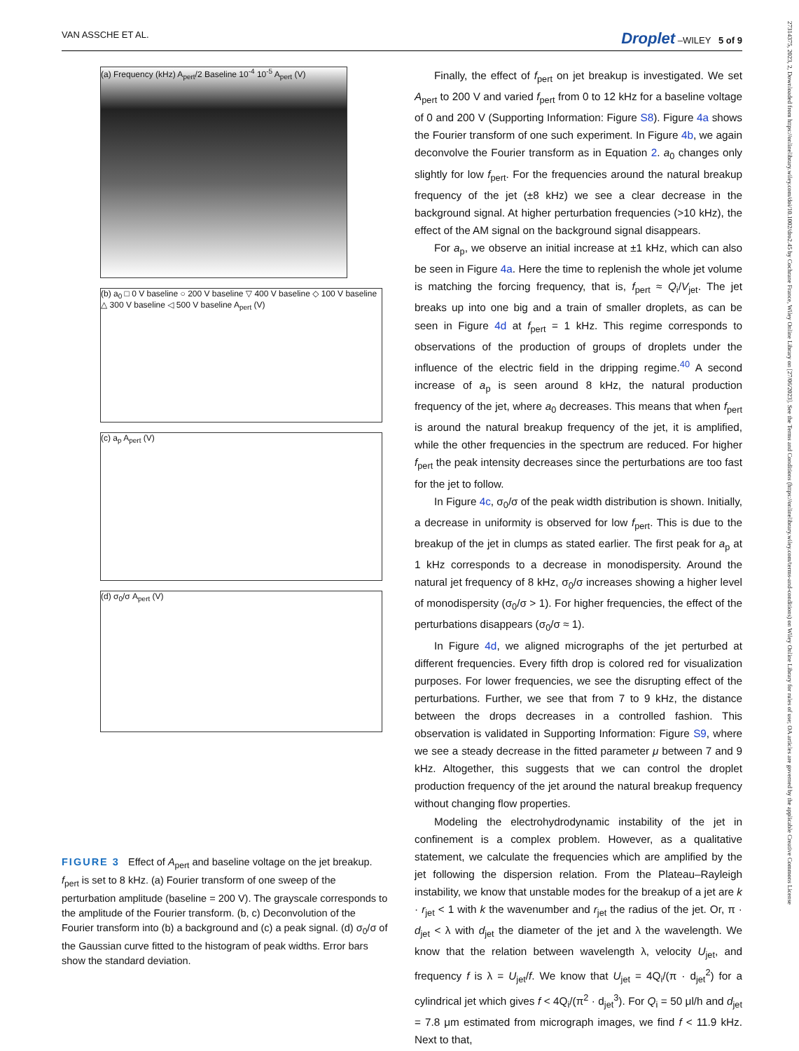VAN ASSCHE ET AL. Droplet –WILEY 5 of 9
27314375, 2023, 2, Downloaded from https://onlinelibrary.wiley.com/doi/10.1002/dro2.45 by Cochrane France, Wiley Online Library on [27/06/2023]. See the Terms and Conditions (https://onlinelibrary.wiley.com/terms-and-conditions) on Wiley Online Library for rules of use; OA articles are governed by the applicable Creative Commons License
(a) Frequency (kHz) A<sub>pert</sub>/2 Baseline 10<sup>-4</sup> 10<sup>-5</sup> A<sub>pert</sub> (V)
(b) a<sub>0</sub> □ 0 V baseline ○ 200 V baseline ▽ 400 V baseline ◇ 100 V baseline △ 300 V baseline ◁ 500 V baseline A<sub>pert</sub> (V)
(c) a<sub>p</sub> A<sub>pert</sub> (V)
(d) σ<sub>0</sub>/σ A<sub>pert</sub> (V)
FIGURE 3 Effect of A<sub>pert</sub> and baseline voltage on the jet breakup. f<sub>pert</sub> is set to 8 kHz. (a) Fourier transform of one sweep of the perturbation amplitude (baseline = 200 V). The grayscale corresponds to the amplitude of the Fourier transform. (b, c) Deconvolution of the Fourier transform into (b) a background and (c) a peak signal. (d) σ<sub>0</sub>/σ of the Gaussian curve fitted to the histogram of peak widths. Error bars show the standard deviation.
Finally, the effect of f<sub>pert</sub> on jet breakup is investigated. We set A<sub>pert</sub> to 200 V and varied f<sub>pert</sub> from 0 to 12 kHz for a baseline voltage of 0 and 200 V (Supporting Information: Figure S8). Figure 4a shows the Fourier transform of one such experiment. In Figure 4b, we again deconvolve the Fourier transform as in Equation 2. a<sub>0</sub> changes only slightly for low f<sub>pert</sub>. For the frequencies around the natural breakup frequency of the jet (±8 kHz) we see a clear decrease in the background signal. At higher perturbation frequencies (>10 kHz), the effect of the AM signal on the background signal disappears.
For a<sub>p</sub>, we observe an initial increase at ±1 kHz, which can also be seen in Figure 4a. Here the time to replenish the whole jet volume is matching the forcing frequency, that is, f<sub>pert</sub> ≈ Q<sub>i</sub>/V<sub>jet</sub>. The jet breaks up into one big and a train of smaller droplets, as can be seen in Figure 4d at f<sub>pert</sub> = 1 kHz. This regime corresponds to observations of the production of groups of droplets under the influence of the electric field in the dripping regime.<sup>40</sup> A second increase of a<sub>p</sub> is seen around 8 kHz, the natural production frequency of the jet, where a<sub>0</sub> decreases. This means that when f<sub>pert</sub> is around the natural breakup frequency of the jet, it is amplified, while the other frequencies in the spectrum are reduced. For higher f<sub>pert</sub> the peak intensity decreases since the perturbations are too fast for the jet to follow.
In Figure 4c, σ<sub>0</sub>/σ of the peak width distribution is shown. Initially, a decrease in uniformity is observed for low f<sub>pert</sub>. This is due to the breakup of the jet in clumps as stated earlier. The first peak for a<sub>p</sub> at 1 kHz corresponds to a decrease in monodispersity. Around the natural jet frequency of 8 kHz, σ<sub>0</sub>/σ increases showing a higher level of monodispersity (σ<sub>0</sub>/σ > 1). For higher frequencies, the effect of the perturbations disappears (σ<sub>0</sub>/σ ≈ 1).
In Figure 4d, we aligned micrographs of the jet perturbed at different frequencies. Every fifth drop is colored red for visualization purposes. For lower frequencies, we see the disrupting effect of the perturbations. Further, we see that from 7 to 9 kHz, the distance between the drops decreases in a controlled fashion. This observation is validated in Supporting Information: Figure S9, where we see a steady decrease in the fitted parameter μ between 7 and 9 kHz. Altogether, this suggests that we can control the droplet production frequency of the jet around the natural breakup frequency without changing flow properties.
Modeling the electrohydrodynamic instability of the jet in confinement is a complex problem. However, as a qualitative statement, we calculate the frequencies which are amplified by the jet following the dispersion relation. From the Plateau–Rayleigh instability, we know that unstable modes for the breakup of a jet are k · r<sub>jet</sub> < 1 with k the wavenumber and r<sub>jet</sub> the radius of the jet. Or, π · d<sub>jet</sub> < λ with d<sub>jet</sub> the diameter of the jet and λ the wavelength. We know that the relation between wavelength λ, velocity U<sub>jet</sub>, and frequency f is λ = U<sub>jet</sub>/f. We know that U<sub>jet</sub> = 4Q<sub>i</sub>/(π · d<sub>jet</sub><sup>2</sup>) for a cylindrical jet which gives f < 4Q<sub>i</sub>/(π<sup>2</sup> · d<sub>jet</sub><sup>3</sup>). For Q<sub>i</sub> = 50 μl/h and d<sub>jet</sub> = 7.8 μm estimated from micrograph images, we find f < 11.9 kHz. Next to that,